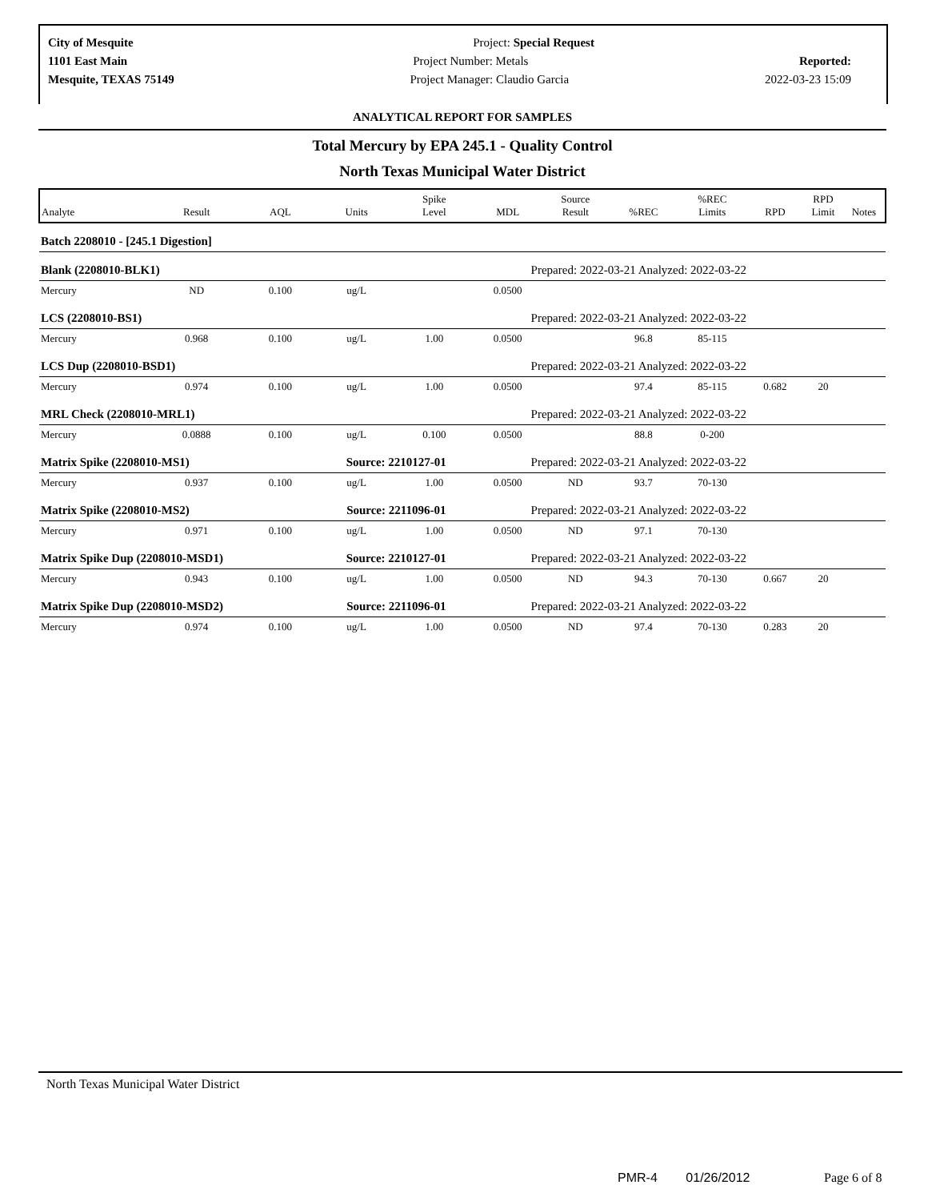City of Mesquite
1101 East Main
Mesquite, TEXAS 75149
Project: Special Request
Project Number: Metals
Project Manager: Claudio Garcia
Reported:
2022-03-23 15:09
ANALYTICAL REPORT FOR SAMPLES
Total Mercury by EPA 245.1 - Quality Control
North Texas Municipal Water District
| Analyte | Result | AQL | Units | Spike Level | MDL | Source Result | %REC | %REC Limits | RPD | RPD Limit | Notes |
| --- | --- | --- | --- | --- | --- | --- | --- | --- | --- | --- | --- |
| Batch 2208010 - [245.1 Digestion] | | | | | | | | | | | |
| Blank (2208010-BLK1) | | | | | Prepared: 2022-03-21 Analyzed: 2022-03-22 | | | | | | |
| Mercury | ND | 0.100 | ug/L | | 0.0500 | | | | | | |
| LCS (2208010-BS1) | | | | | Prepared: 2022-03-21 Analyzed: 2022-03-22 | | | | | | |
| Mercury | 0.968 | 0.100 | ug/L | 1.00 | 0.0500 | | 96.8 | 85-115 | | | |
| LCS Dup (2208010-BSD1) | | | | | Prepared: 2022-03-21 Analyzed: 2022-03-22 | | | | | | |
| Mercury | 0.974 | 0.100 | ug/L | 1.00 | 0.0500 | | 97.4 | 85-115 | 0.682 | 20 | |
| MRL Check (2208010-MRL1) | | | | | Prepared: 2022-03-21 Analyzed: 2022-03-22 | | | | | | |
| Mercury | 0.0888 | 0.100 | ug/L | 0.100 | 0.0500 | | 88.8 | 0-200 | | | |
| Matrix Spike (2208010-MS1) | | | Source: 2210127-01 | | Prepared: 2022-03-21 Analyzed: 2022-03-22 | | | | | | |
| Mercury | 0.937 | 0.100 | ug/L | 1.00 | 0.0500 | ND | 93.7 | 70-130 | | | |
| Matrix Spike (2208010-MS2) | | | Source: 2211096-01 | | Prepared: 2022-03-21 Analyzed: 2022-03-22 | | | | | | |
| Mercury | 0.971 | 0.100 | ug/L | 1.00 | 0.0500 | ND | 97.1 | 70-130 | | | |
| Matrix Spike Dup (2208010-MSD1) | | | Source: 2210127-01 | | Prepared: 2022-03-21 Analyzed: 2022-03-22 | | | | | | |
| Mercury | 0.943 | 0.100 | ug/L | 1.00 | 0.0500 | ND | 94.3 | 70-130 | 0.667 | 20 | |
| Matrix Spike Dup (2208010-MSD2) | | | Source: 2211096-01 | | Prepared: 2022-03-21 Analyzed: 2022-03-22 | | | | | | |
| Mercury | 0.974 | 0.100 | ug/L | 1.00 | 0.0500 | ND | 97.4 | 70-130 | 0.283 | 20 | |
North Texas Municipal Water District
PMR-4 01/26/2012 Page 6 of 8